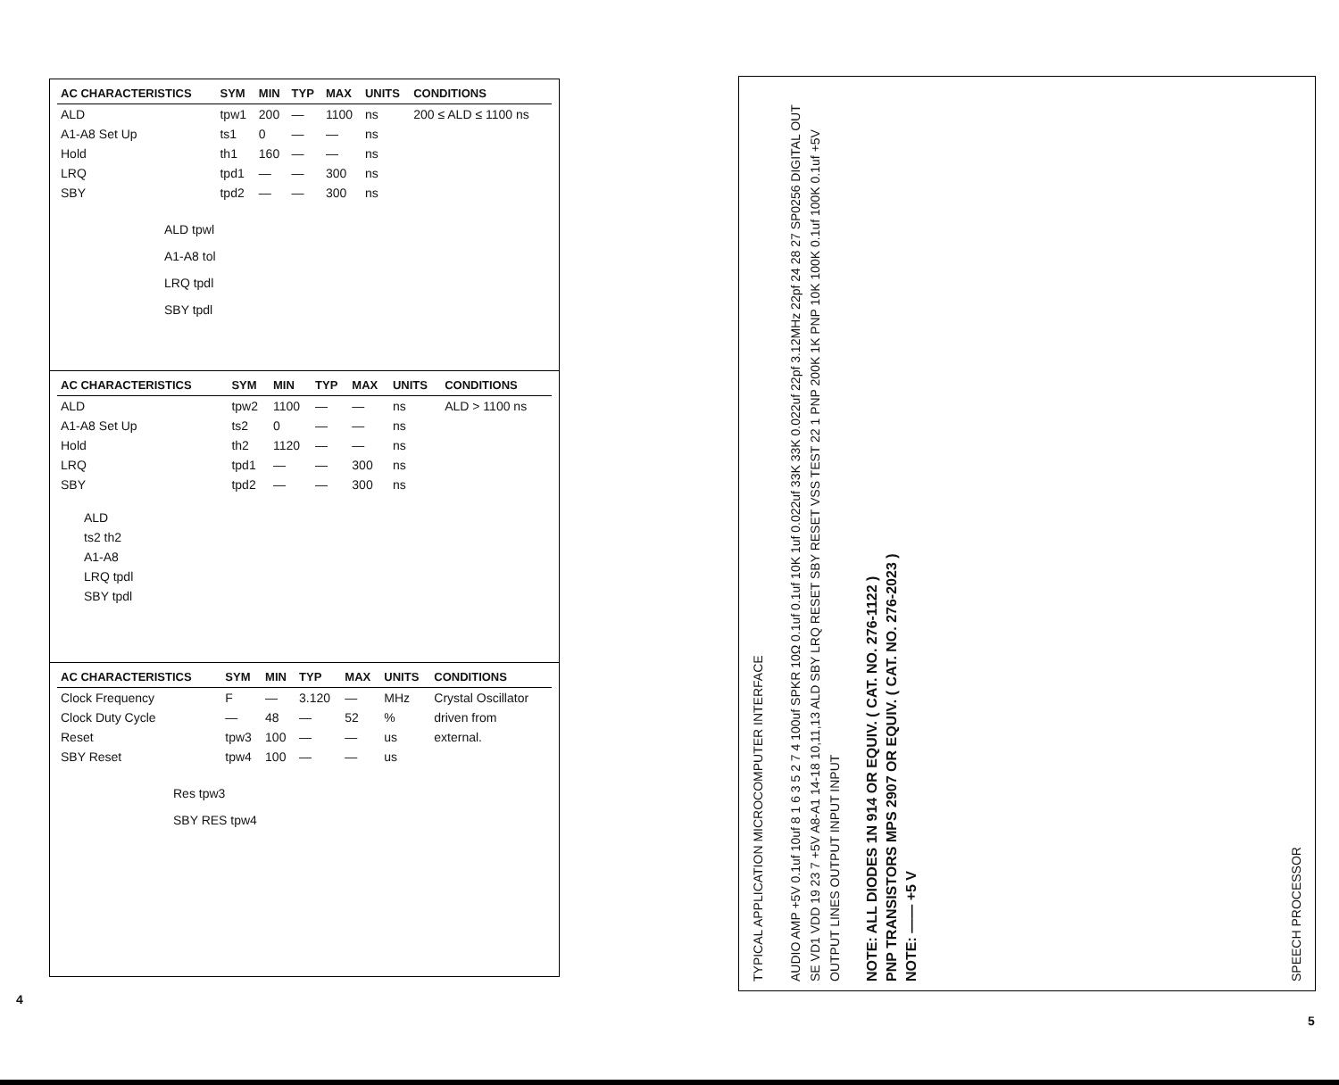| AC CHARACTERISTICS | SYM | MIN | TYP | MAX | UNITS | CONDITIONS |
| --- | --- | --- | --- | --- | --- | --- |
| ALD | tpw1 | 200 | — | 1100 | ns | 200 ≤ ALD ≤ 1100 ns |
| A1-A8 Set Up | ts1 | 0 | — | — | ns | |
| Hold | th1 | 160 | — | — | ns | |
| LRQ | tpd1 | — | — | 300 | ns | |
| SBY | tpd2 | — | — | 300 | ns | |
ALD tpwl
A1-A8 tol
LRQ tpdl
SBY tpdl
| AC CHARACTERISTICS | SYM | MIN | TYP | MAX | UNITS | CONDITIONS |
| --- | --- | --- | --- | --- | --- | --- |
| ALD | tpw2 | 1100 | — | — | ns | ALD > 1100 ns |
| A1-A8 Set Up | ts2 | 0 | — | — | ns | |
| Hold | th2 | 1120 | — | — | ns | |
| LRQ | tpd1 | — | — | 300 | ns | |
| SBY | tpd2 | — | — | 300 | ns | |
ALD
ts2 th2
A1-A8
LRQ tpdl
SBY tpdl
| AC CHARACTERISTICS | SYM | MIN | TYP | MAX | UNITS | CONDITIONS |
| --- | --- | --- | --- | --- | --- | --- |
| Clock Frequency | F | — | 3.120 | — | MHz | Crystal Oscillator |
| Clock Duty Cycle | — | 48 | — | 52 | % | driven from |
| Reset | tpw3 | 100 | — | — | us | external. |
| SBY Reset | tpw4 | 100 | — | — | us | |
Res tpw3
SBY RES tpw4
TYPICAL APPLICATION MICROCOMPUTER INTERFACE
AUDIO AMP +5V 0.1uf 10uf 8 1 6 3 5 2 7 4 100uf SPKR 10Ω 0.1uf 0.1uf 10K 1uf 0.022uf 33K 33K 0.022uf 22pf 3.12MHz 22pf 24 28 27 SP0256 DIGITAL OUT SE VD1 VDD 19 23 7 +5V A8-A1 14-18 10,11,13 ALD SBY LRQ RESET SBY RESET VSS TEST 22 1 PNP 200K 1K PNP 10K 100K 0.1uf 100K 0.1uf +5V OUTPUT LINES OUTPUT INPUT INPUT
NOTE: ALL DIODES 1N 914 OR EQUIV. ( CAT. NO. 276-1122 )
PNP TRANSISTORS MPS 2907 OR EQUIV. ( CAT. NO. 276-2023 )
NOTE: —— +5 V
SPEECH PROCESSOR
4
5